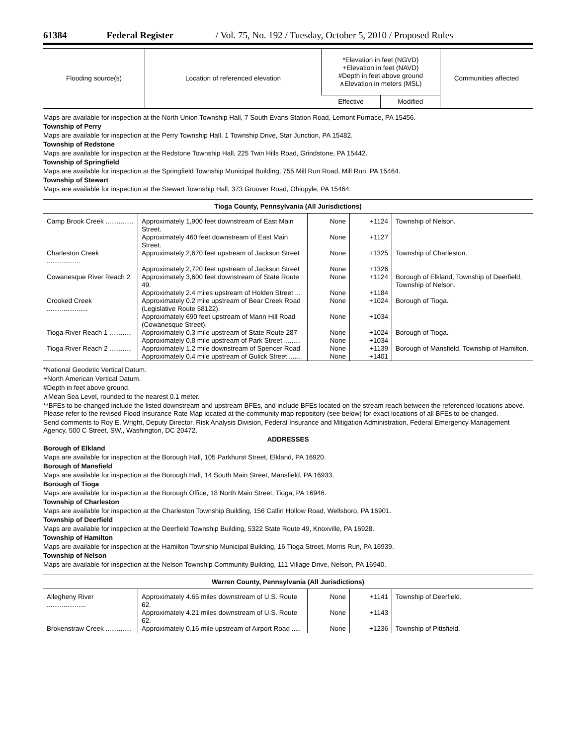61384 Federal Register / Vol. 75, No. 192 / Tuesday, October 5, 2010 / Proposed Rules
| Flooding source(s) | Location of referenced elevation | *Elevation in feet (NGVD) +Elevation in feet (NAVD) #Depth in feet above ground ∧Elevation in meters (MSL) | | Communities affected |
| --- | --- | --- | --- | --- |
| | | Effective | Modified | |
Maps are available for inspection at the North Union Township Hall, 7 South Evans Station Road, Lemont Furnace, PA 15456.
Township of Perry
Maps are available for inspection at the Perry Township Hall, 1 Township Drive, Star Junction, PA 15482.
Township of Redstone
Maps are available for inspection at the Redstone Township Hall, 225 Twin Hills Road, Grindstone, PA 15442.
Township of Springfield
Maps are available for inspection at the Springfield Township Municipal Building, 755 Mill Run Road, Mill Run, PA 15464.
Township of Stewart
Maps are available for inspection at the Stewart Township Hall, 373 Groover Road, Ohiopyle, PA 15464.
Tioga County, Pennsylvania (All Jurisdictions)
| Camp Brook Creek ............... | Approximately 1,900 feet downstream of East Main Street. | None | +1124 | Township of Nelson. |
| | Approximately 460 feet downstream of East Main Street. | None | +1127 | |
| Charleston Creek .................. | Approximately 2,670 feet upstream of Jackson Street | None | +1325 | Township of Charleston. |
| | Approximately 2,720 feet upstream of Jackson Street | None | +1326 | |
| Cowanesque River Reach 2 | Approximately 3,600 feet downstream of State Route 49. | None | +1124 | Borough of Elkland, Township of Deerfield, Township of Nelson. |
| | Approximately 2.4 miles upstream of Holden Street ... | None | +1184 | |
| Crooked Creek ...................... | Approximately 0.2 mile upstream of Bear Creek Road (Legislative Route 58122). | None | +1024 | Borough of Tioga. |
| | Approximately 690 feet upstream of Mann Hill Road (Cowanesque Street). | None | +1034 | |
| Tioga River Reach 1 ............ | Approximately 0.3 mile upstream of State Route 287 | None | +1024 | Borough of Tioga. |
| | Approximately 0.8 mile upstream of Park Street ......... | None | +1034 | |
| Tioga River Reach 2 ............ | Approximately 1.2 mile downstream of Spencer Road | None | +1139 | Borough of Mansfield, Township of Hamilton. |
| | Approximately 0.4 mile upstream of Gulick Street ....... | None | +1401 | |
*National Geodetic Vertical Datum.
+North American Vertical Datum.
#Depth in feet above ground.
∧Mean Sea Level, rounded to the nearest 0.1 meter.
**BFEs to be changed include the listed downstream and upstream BFEs, and include BFEs located on the stream reach between the referenced locations above. Please refer to the revised Flood Insurance Rate Map located at the community map repository (see below) for exact locations of all BFEs to be changed.
Send comments to Roy E. Wright, Deputy Director, Risk Analysis Division, Federal Insurance and Mitigation Administration, Federal Emergency Management Agency, 500 C Street, SW., Washington, DC 20472.
ADDRESSES
Borough of Elkland
Maps are available for inspection at the Borough Hall, 105 Parkhurst Street, Elkland, PA 16920.
Borough of Mansfield
Maps are available for inspection at the Borough Hall, 14 South Main Street, Mansfield, PA 16933.
Borough of Tioga
Maps are available for inspection at the Borough Office, 18 North Main Street, Tioga, PA 16946.
Township of Charleston
Maps are available for inspection at the Charleston Township Building, 156 Catlin Hollow Road, Wellsboro, PA 16901.
Township of Deerfield
Maps are available for inspection at the Deerfield Township Building, 5322 State Route 49, Knoxville, PA 16928.
Township of Hamilton
Maps are available for inspection at the Hamilton Township Municipal Building, 16 Tioga Street, Morris Run, PA 16939.
Township of Nelson
Maps are available for inspection at the Nelson Township Community Building, 111 Village Drive, Nelson, PA 16940.
Warren County, Pennsylvania (All Jurisdictions)
| Allegheny River ..................... | Approximately 4.65 miles downstream of U.S. Route 62. | None | +1141 | Township of Deerfield. |
| | Approximately 4.21 miles downstream of U.S. Route 62. | None | +1143 | |
| Brokenstraw Creek .............. | Approximately 0.16 mile upstream of Airport Road ..... | None | +1236 | Township of Pittsfield. |